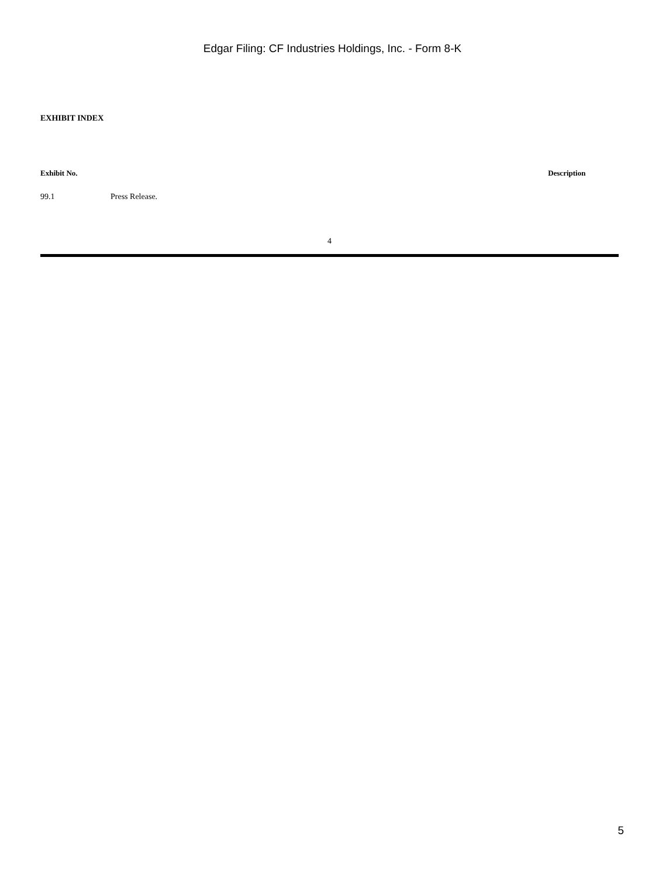Edgar Filing: CF Industries Holdings, Inc. - Form 8-K
EXHIBIT INDEX
| Exhibit No. | | Description |
| --- | --- | --- |
| 99.1 | Press Release. | |
4
5